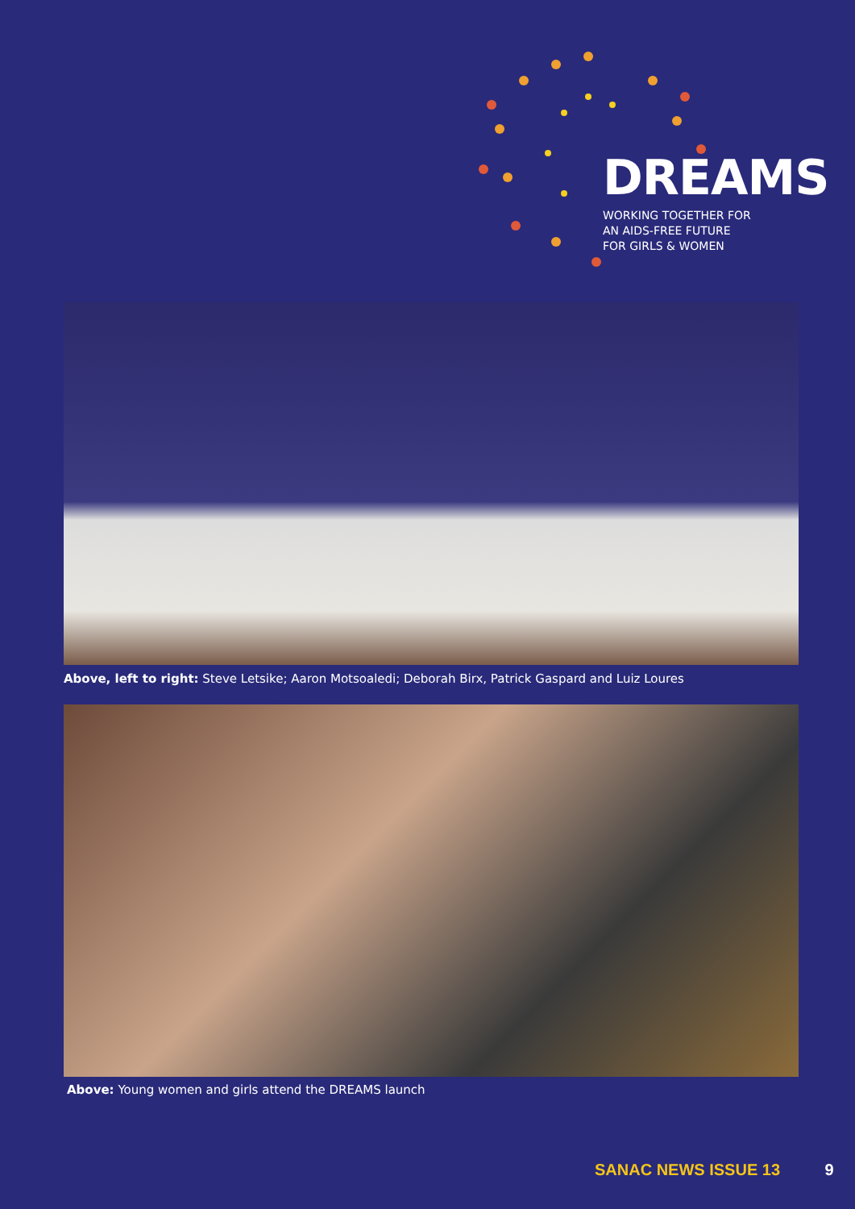DREAMS
WORKING TOGETHER FOR
AN AIDS-FREE FUTURE
FOR GIRLS & WOMEN
Above, left to right: Steve Letsike; Aaron Motsoaledi; Deborah Birx, Patrick Gaspard and Luiz Loures
Above: Young women and girls attend the DREAMS launch
SANAC NEWS ISSUE 13 9